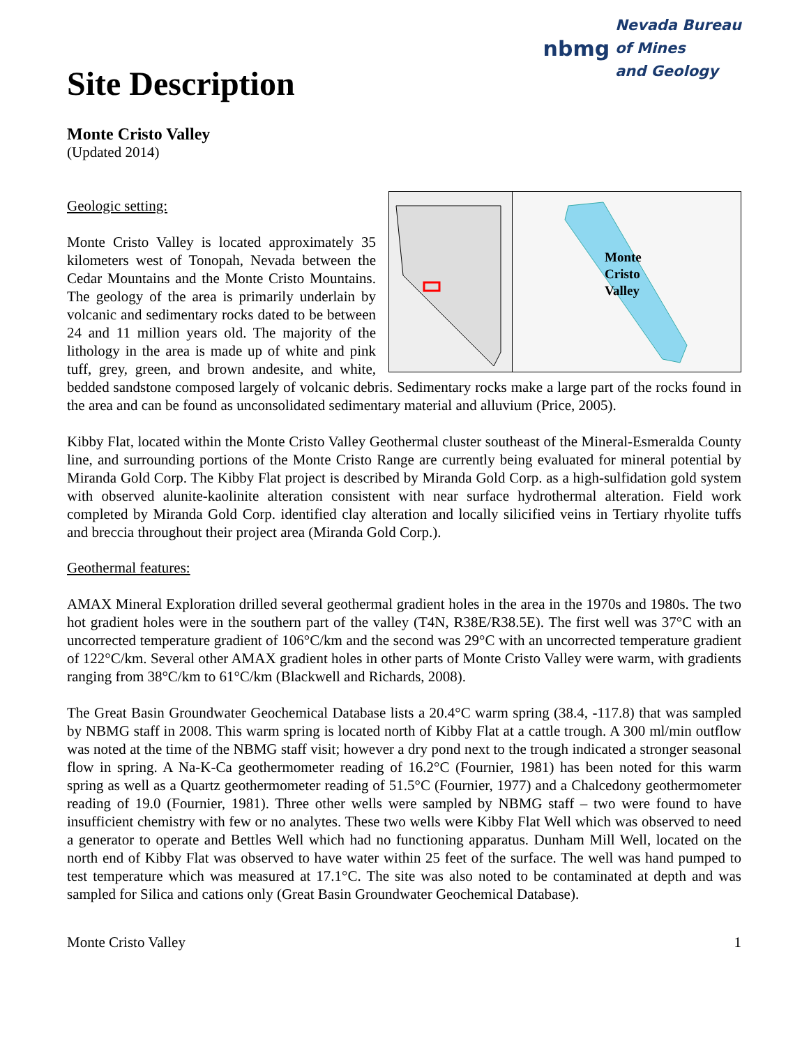Site Description
nbmg Nevada Bureau
of Mines
and Geology
Monte Cristo Valley
(Updated 2014)
Geologic setting:
Monte
Cristo
Valley
Monte Cristo Valley is located approximately 35 kilometers west of Tonopah, Nevada between the Cedar Mountains and the Monte Cristo Mountains. The geology of the area is primarily underlain by volcanic and sedimentary rocks dated to be between 24 and 11 million years old. The majority of the lithology in the area is made up of white and pink tuff, grey, green, and brown andesite, and white, bedded sandstone composed largely of volcanic debris. Sedimentary rocks make a large part of the rocks found in the area and can be found as unconsolidated sedimentary material and alluvium (Price, 2005).
Kibby Flat, located within the Monte Cristo Valley Geothermal cluster southeast of the Mineral-Esmeralda County line, and surrounding portions of the Monte Cristo Range are currently being evaluated for mineral potential by Miranda Gold Corp. The Kibby Flat project is described by Miranda Gold Corp. as a high-sulfidation gold system with observed alunite-kaolinite alteration consistent with near surface hydrothermal alteration. Field work completed by Miranda Gold Corp. identified clay alteration and locally silicified veins in Tertiary rhyolite tuffs and breccia throughout their project area (Miranda Gold Corp.).
Geothermal features:
AMAX Mineral Exploration drilled several geothermal gradient holes in the area in the 1970s and 1980s. The two hot gradient holes were in the southern part of the valley (T4N, R38E/R38.5E). The first well was 37°C with an uncorrected temperature gradient of 106°C/km and the second was 29°C with an uncorrected temperature gradient of 122°C/km. Several other AMAX gradient holes in other parts of Monte Cristo Valley were warm, with gradients ranging from 38°C/km to 61°C/km (Blackwell and Richards, 2008).
The Great Basin Groundwater Geochemical Database lists a 20.4°C warm spring (38.4, -117.8) that was sampled by NBMG staff in 2008. This warm spring is located north of Kibby Flat at a cattle trough. A 300 ml/min outflow was noted at the time of the NBMG staff visit; however a dry pond next to the trough indicated a stronger seasonal flow in spring. A Na-K-Ca geothermometer reading of 16.2°C (Fournier, 1981) has been noted for this warm spring as well as a Quartz geothermometer reading of 51.5°C (Fournier, 1977) and a Chalcedony geothermometer reading of 19.0 (Fournier, 1981). Three other wells were sampled by NBMG staff – two were found to have insufficient chemistry with few or no analytes. These two wells were Kibby Flat Well which was observed to need a generator to operate and Bettles Well which had no functioning apparatus. Dunham Mill Well, located on the north end of Kibby Flat was observed to have water within 25 feet of the surface. The well was hand pumped to test temperature which was measured at 17.1°C. The site was also noted to be contaminated at depth and was sampled for Silica and cations only (Great Basin Groundwater Geochemical Database).
Monte Cristo Valley 1